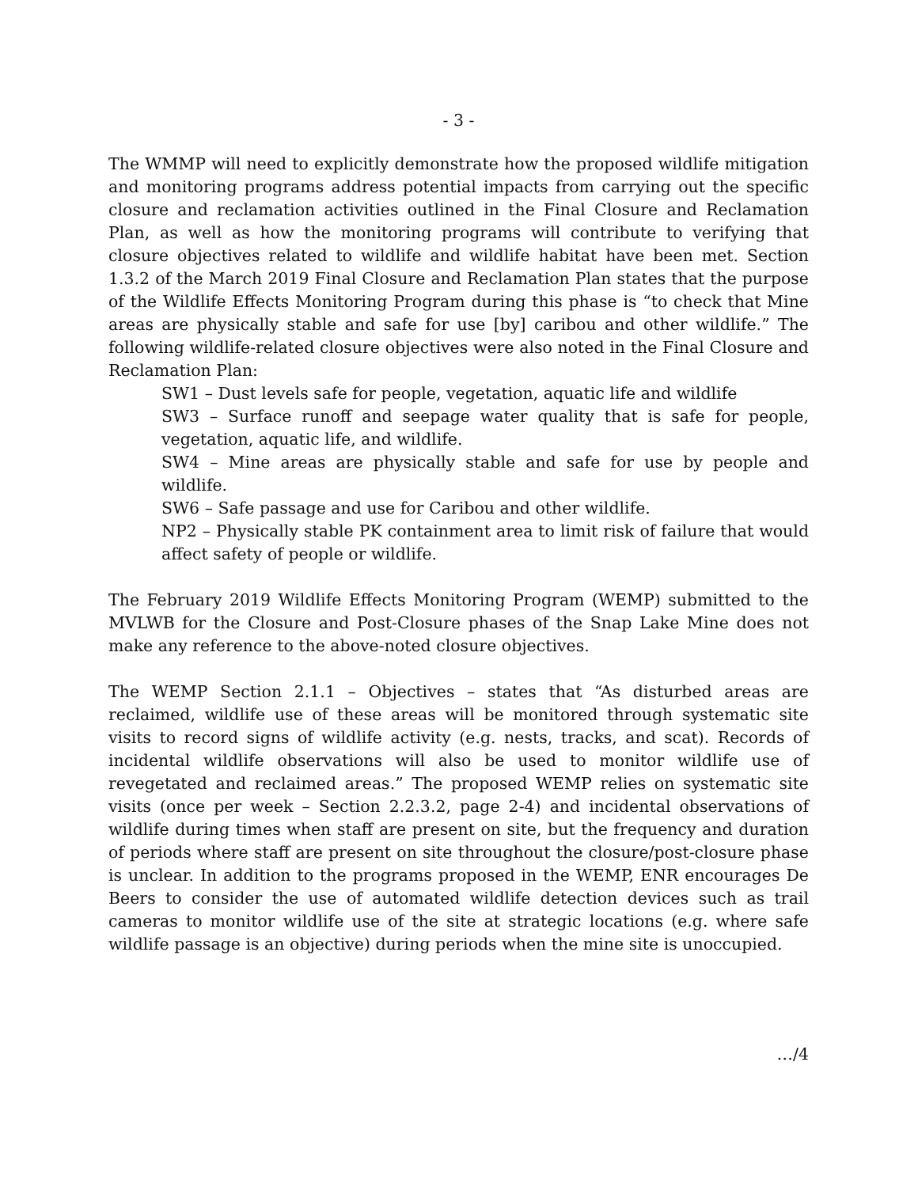- 3 -
The WMMP will need to explicitly demonstrate how the proposed wildlife mitigation and monitoring programs address potential impacts from carrying out the specific closure and reclamation activities outlined in the Final Closure and Reclamation Plan, as well as how the monitoring programs will contribute to verifying that closure objectives related to wildlife and wildlife habitat have been met. Section 1.3.2 of the March 2019 Final Closure and Reclamation Plan states that the purpose of the Wildlife Effects Monitoring Program during this phase is “to check that Mine areas are physically stable and safe for use [by] caribou and other wildlife.” The following wildlife-related closure objectives were also noted in the Final Closure and Reclamation Plan:
SW1 – Dust levels safe for people, vegetation, aquatic life and wildlife
SW3 – Surface runoff and seepage water quality that is safe for people, vegetation, aquatic life, and wildlife.
SW4 – Mine areas are physically stable and safe for use by people and wildlife.
SW6 – Safe passage and use for Caribou and other wildlife.
NP2 – Physically stable PK containment area to limit risk of failure that would affect safety of people or wildlife.
The February 2019 Wildlife Effects Monitoring Program (WEMP) submitted to the MVLWB for the Closure and Post-Closure phases of the Snap Lake Mine does not make any reference to the above-noted closure objectives.
The WEMP Section 2.1.1 – Objectives – states that “As disturbed areas are reclaimed, wildlife use of these areas will be monitored through systematic site visits to record signs of wildlife activity (e.g. nests, tracks, and scat). Records of incidental wildlife observations will also be used to monitor wildlife use of revegetated and reclaimed areas.” The proposed WEMP relies on systematic site visits (once per week – Section 2.2.3.2, page 2-4) and incidental observations of wildlife during times when staff are present on site, but the frequency and duration of periods where staff are present on site throughout the closure/post-closure phase is unclear. In addition to the programs proposed in the WEMP, ENR encourages De Beers to consider the use of automated wildlife detection devices such as trail cameras to monitor wildlife use of the site at strategic locations (e.g. where safe wildlife passage is an objective) during periods when the mine site is unoccupied.
…/4